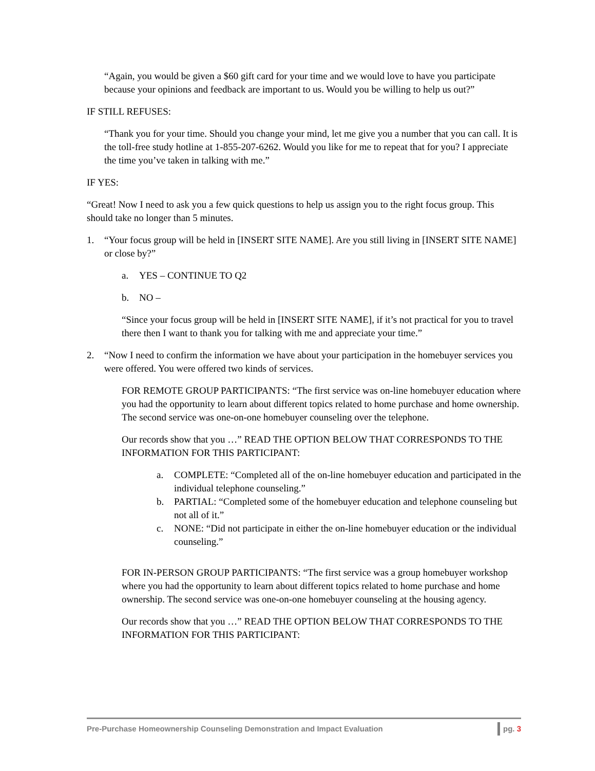“Again, you would be given a $60 gift card for your time and we would love to have you participate because your opinions and feedback are important to us. Would you be willing to help us out?”
IF STILL REFUSES:
“Thank you for your time. Should you change your mind, let me give you a number that you can call. It is the toll-free study hotline at 1-855-207-6262. Would you like for me to repeat that for you? I appreciate the time you’ve taken in talking with me.”
IF YES:
“Great! Now I need to ask you a few quick questions to help us assign you to the right focus group. This should take no longer than 5 minutes.
1. “Your focus group will be held in [INSERT SITE NAME]. Are you still living in [INSERT SITE NAME] or close by?”
a. YES – CONTINUE TO Q2
b. NO –
“Since your focus group will be held in [INSERT SITE NAME], if it’s not practical for you to travel there then I want to thank you for talking with me and appreciate your time.”
2. “Now I need to confirm the information we have about your participation in the homebuyer services you were offered. You were offered two kinds of services.
FOR REMOTE GROUP PARTICIPANTS: “The first service was on-line homebuyer education where you had the opportunity to learn about different topics related to home purchase and home ownership. The second service was one-on-one homebuyer counseling over the telephone.
Our records show that you …” READ THE OPTION BELOW THAT CORRESPONDS TO THE INFORMATION FOR THIS PARTICIPANT:
a. COMPLETE: “Completed all of the on-line homebuyer education and participated in the individual telephone counseling.”
b. PARTIAL: “Completed some of the homebuyer education and telephone counseling but not all of it.”
c. NONE: “Did not participate in either the on-line homebuyer education or the individual counseling.”
FOR IN-PERSON GROUP PARTICIPANTS: “The first service was a group homebuyer workshop where you had the opportunity to learn about different topics related to home purchase and home ownership. The second service was one-on-one homebuyer counseling at the housing agency.
Our records show that you …” READ THE OPTION BELOW THAT CORRESPONDS TO THE INFORMATION FOR THIS PARTICIPANT:
Pre-Purchase Homeownership Counseling Demonstration and Impact Evaluation pg. 3